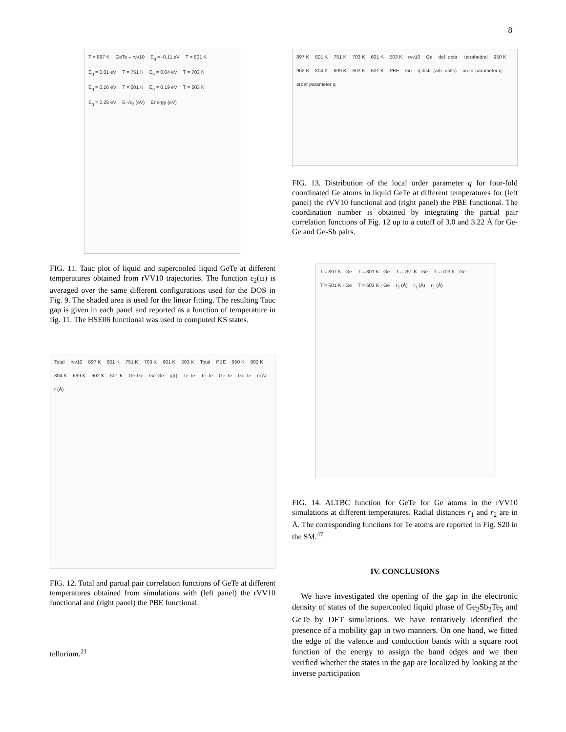8
T = 897 K GeTe – rvv10 E<sub>g</sub> = -0.11 eV T = 801 K E<sub>g</sub> = 0.01 eV T = 751 K E<sub>g</sub> = 0.04 eV T = 703 K E<sub>g</sub> = 0.16 eV T = 601 K E<sub>g</sub> = 0.19 eV T = 503 K E<sub>g</sub> = 0.28 eV E·√ε<sub>2</sub> (eV) Energy (eV)
FIG. 11. Tauc plot of liquid and supercooled liquid GeTe at different temperatures obtained from rVV10 trajectories. The function ε<sub>2</sub>(ω) is averaged over the same different configurations used for the DOS in Fig. 9. The shaded area is used for the linear fitting. The resulting Tauc gap is given in each panel and reported as a function of temperature in fig. 11. The HSE06 functional was used to computed KS states.
Total rvv10 897 K 801 K 751 K 703 K 601 K 503 K Total PBE 950 K 902 K 804 K 699 K 602 K 501 K Ge-Ge Ge-Ge g(r) Te-Te Te-Te Ge-Te Ge-Te r (Å) r (Å)
FIG. 12. Total and partial pair correlation functions of GeTe at different temperatures obtained from simulations with (left panel) the rVV10 functional and (right panel) the PBE functional.
tellurium.<sup>21</sup>
897 K 801 K 751 K 703 K 601 K 503 K rvv10 Ge def. octa. tetrahedral 950 K 902 K 804 K 699 K 602 K 501 K PBE Ge q distr. (arb. units) order parameter q order parameter q
FIG. 13. Distribution of the local order parameter q for four-fold coordinated Ge atoms in liquid GeTe at different temperatures for (left panel) the rVV10 functional and (right panel) the PBE functional. The coordination number is obtained by integrating the partial pair correlation functions of Fig. 12 up to a cutoff of 3.0 and 3.22 Å for Ge-Ge and Ge-Sb pairs.
T = 897 K - Ge T = 801 K - Ge T = 751 K - Ge T = 703 K - Ge T = 601 K - Ge T = 503 K - Ge r<sub>2</sub> (Å) r<sub>1</sub> (Å) r<sub>1</sub> (Å)
FIG. 14. ALTBC function for GeTe for Ge atoms in the rVV10 simulations at different temperatures. Radial distances r<sub>1</sub> and r<sub>2</sub> are in Å. The corresponding functions for Te atoms are reported in Fig. S20 in the SM.<sup>47</sup>
IV. CONCLUSIONS
We have investigated the opening of the gap in the electronic density of states of the supercooled liquid phase of Ge<sub>2</sub>Sb<sub>2</sub>Te<sub>5</sub> and GeTe by DFT simulations. We have tentatively identified the presence of a mobility gap in two manners. On one hand, we fitted the edge of the valence and conduction bands with a square root function of the energy to assign the band edges and we then verified whether the states in the gap are localized by looking at the inverse participation